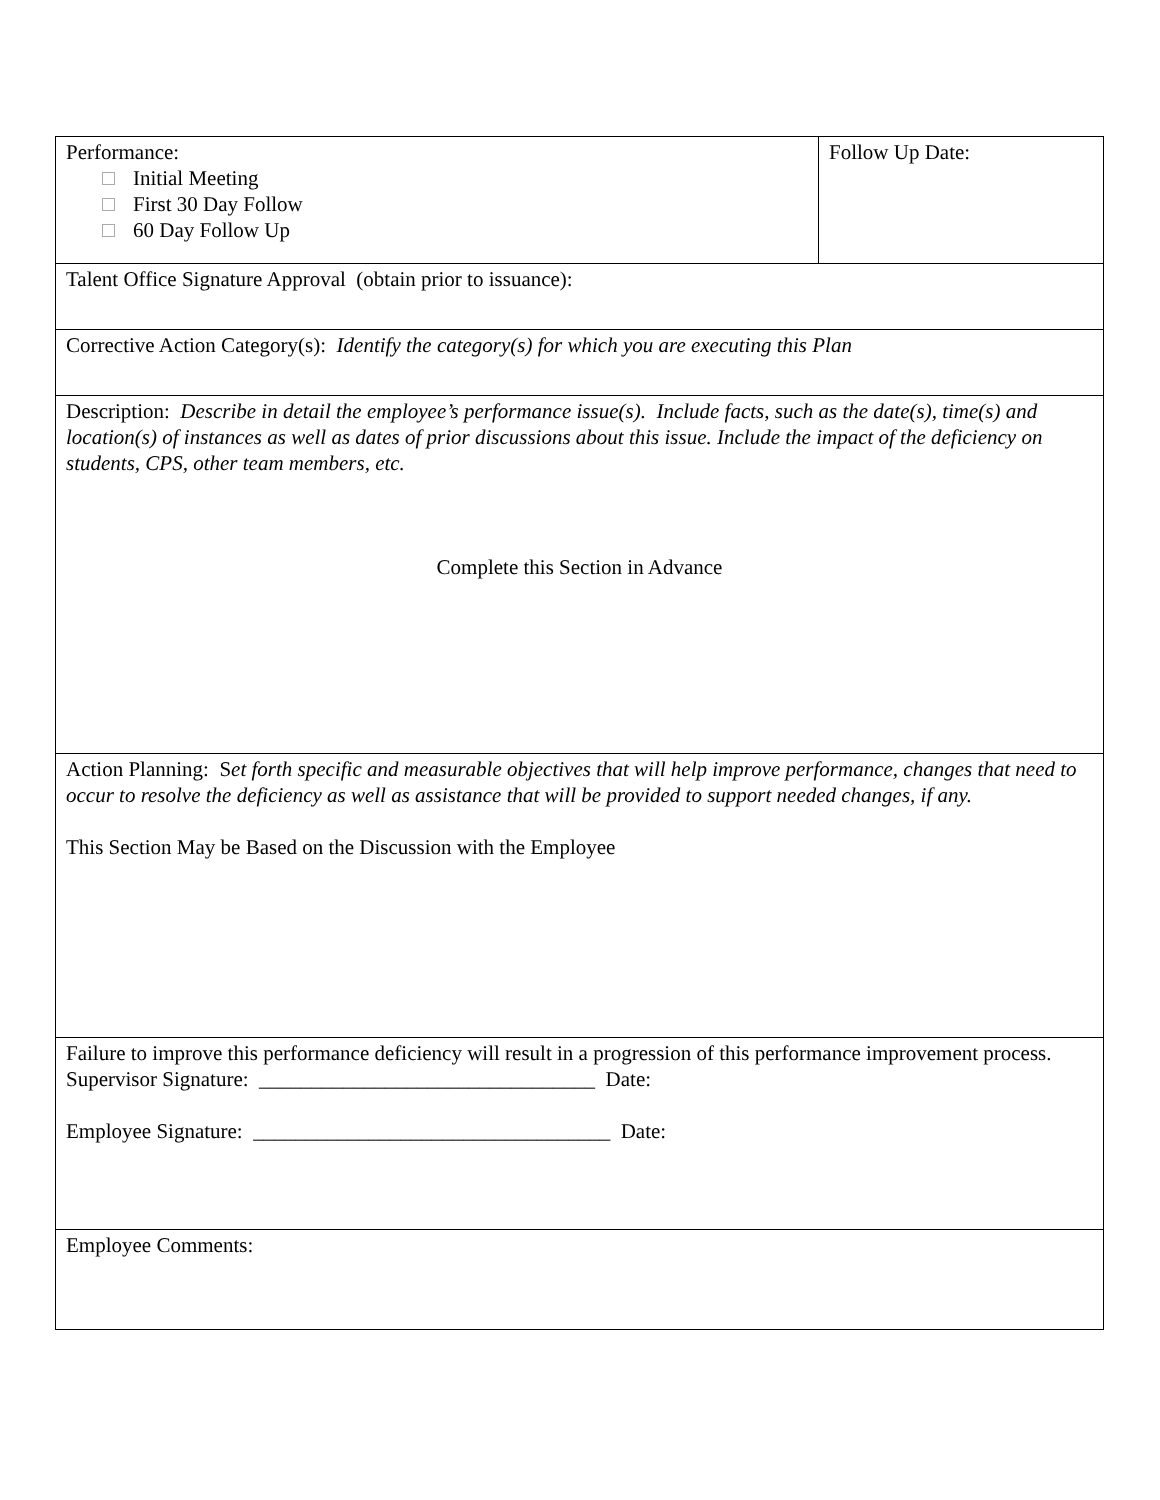| Performance: Initial Meeting First 30 Day Follow 60 Day Follow Up | Follow Up Date: |
| Talent Office Signature Approval (obtain prior to issuance): | |
| Corrective Action Category(s): Identify the category(s) for which you are executing this Plan | |
| Description: Describe in detail the employee’s performance issue(s). Include facts, such as the date(s), time(s) and location(s) of instances as well as dates of prior discussions about this issue. Include the impact of the deficiency on students, CPS, other team members, etc. Complete this Section in Advance | |
| Action Planning: S et forth specific and measurable objectives that will help improve performance, changes that need to occur to resolve the deficiency as well as assistance that will be provided to support needed changes, if any. This Section May be Based on the Discussion with the Employee | |
| Failure to improve this performance deficiency will result in a progression of this performance improvement process. Supervisor Signature: ________________________________ Date: Employee Signature: __________________________________ Date: | |
| Employee Comments: | |